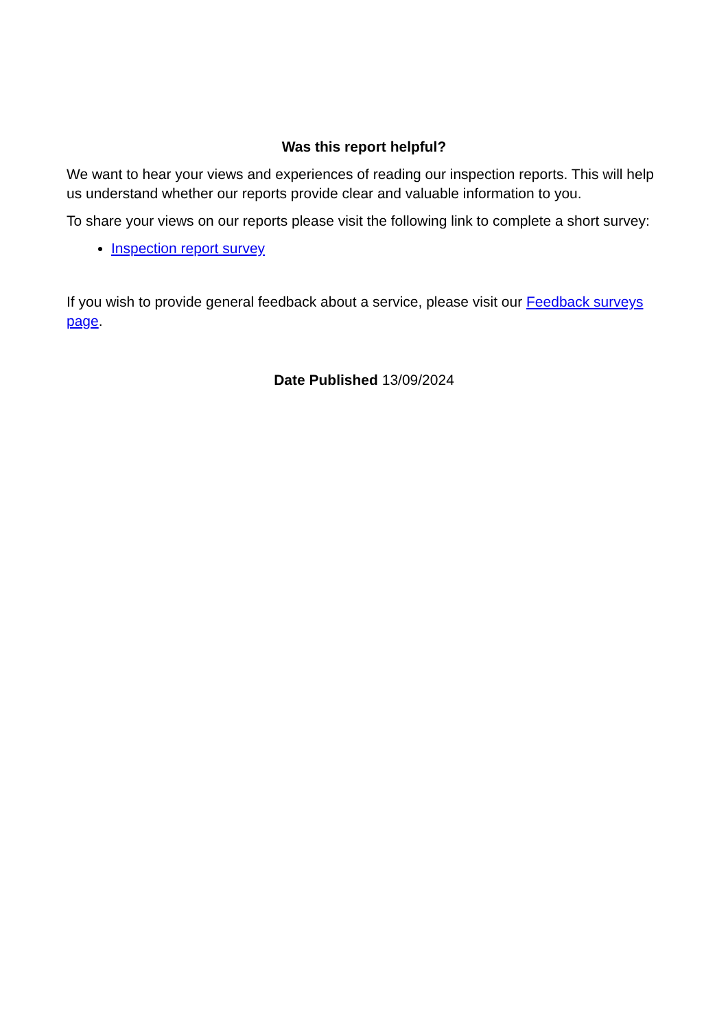Was this report helpful?
We want to hear your views and experiences of reading our inspection reports. This will help us understand whether our reports provide clear and valuable information to you.
To share your views on our reports please visit the following link to complete a short survey:
Inspection report survey
If you wish to provide general feedback about a service, please visit our Feedback surveys page.
Date Published 13/09/2024